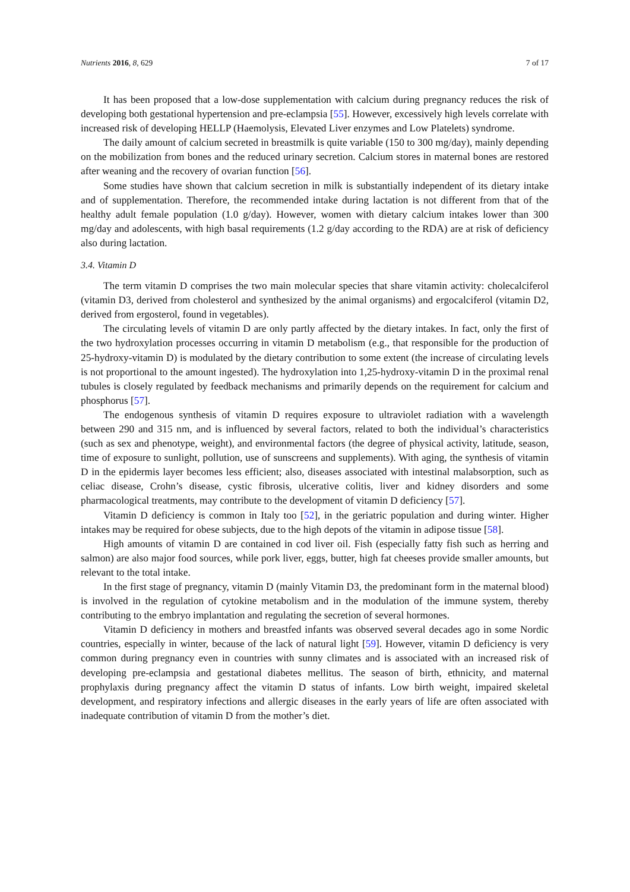Nutrients 2016, 8, 629 7 of 17
It has been proposed that a low-dose supplementation with calcium during pregnancy reduces the risk of developing both gestational hypertension and pre-eclampsia [55]. However, excessively high levels correlate with increased risk of developing HELLP (Haemolysis, Elevated Liver enzymes and Low Platelets) syndrome.
The daily amount of calcium secreted in breastmilk is quite variable (150 to 300 mg/day), mainly depending on the mobilization from bones and the reduced urinary secretion. Calcium stores in maternal bones are restored after weaning and the recovery of ovarian function [56].
Some studies have shown that calcium secretion in milk is substantially independent of its dietary intake and of supplementation. Therefore, the recommended intake during lactation is not different from that of the healthy adult female population (1.0 g/day). However, women with dietary calcium intakes lower than 300 mg/day and adolescents, with high basal requirements (1.2 g/day according to the RDA) are at risk of deficiency also during lactation.
3.4. Vitamin D
The term vitamin D comprises the two main molecular species that share vitamin activity: cholecalciferol (vitamin D3, derived from cholesterol and synthesized by the animal organisms) and ergocalciferol (vitamin D2, derived from ergosterol, found in vegetables).
The circulating levels of vitamin D are only partly affected by the dietary intakes. In fact, only the first of the two hydroxylation processes occurring in vitamin D metabolism (e.g., that responsible for the production of 25-hydroxy-vitamin D) is modulated by the dietary contribution to some extent (the increase of circulating levels is not proportional to the amount ingested). The hydroxylation into 1,25-hydroxy-vitamin D in the proximal renal tubules is closely regulated by feedback mechanisms and primarily depends on the requirement for calcium and phosphorus [57].
The endogenous synthesis of vitamin D requires exposure to ultraviolet radiation with a wavelength between 290 and 315 nm, and is influenced by several factors, related to both the individual’s characteristics (such as sex and phenotype, weight), and environmental factors (the degree of physical activity, latitude, season, time of exposure to sunlight, pollution, use of sunscreens and supplements). With aging, the synthesis of vitamin D in the epidermis layer becomes less efficient; also, diseases associated with intestinal malabsorption, such as celiac disease, Crohn’s disease, cystic fibrosis, ulcerative colitis, liver and kidney disorders and some pharmacological treatments, may contribute to the development of vitamin D deficiency [57].
Vitamin D deficiency is common in Italy too [52], in the geriatric population and during winter. Higher intakes may be required for obese subjects, due to the high depots of the vitamin in adipose tissue [58].
High amounts of vitamin D are contained in cod liver oil. Fish (especially fatty fish such as herring and salmon) are also major food sources, while pork liver, eggs, butter, high fat cheeses provide smaller amounts, but relevant to the total intake.
In the first stage of pregnancy, vitamin D (mainly Vitamin D3, the predominant form in the maternal blood) is involved in the regulation of cytokine metabolism and in the modulation of the immune system, thereby contributing to the embryo implantation and regulating the secretion of several hormones.
Vitamin D deficiency in mothers and breastfed infants was observed several decades ago in some Nordic countries, especially in winter, because of the lack of natural light [59]. However, vitamin D deficiency is very common during pregnancy even in countries with sunny climates and is associated with an increased risk of developing pre-eclampsia and gestational diabetes mellitus. The season of birth, ethnicity, and maternal prophylaxis during pregnancy affect the vitamin D status of infants. Low birth weight, impaired skeletal development, and respiratory infections and allergic diseases in the early years of life are often associated with inadequate contribution of vitamin D from the mother’s diet.